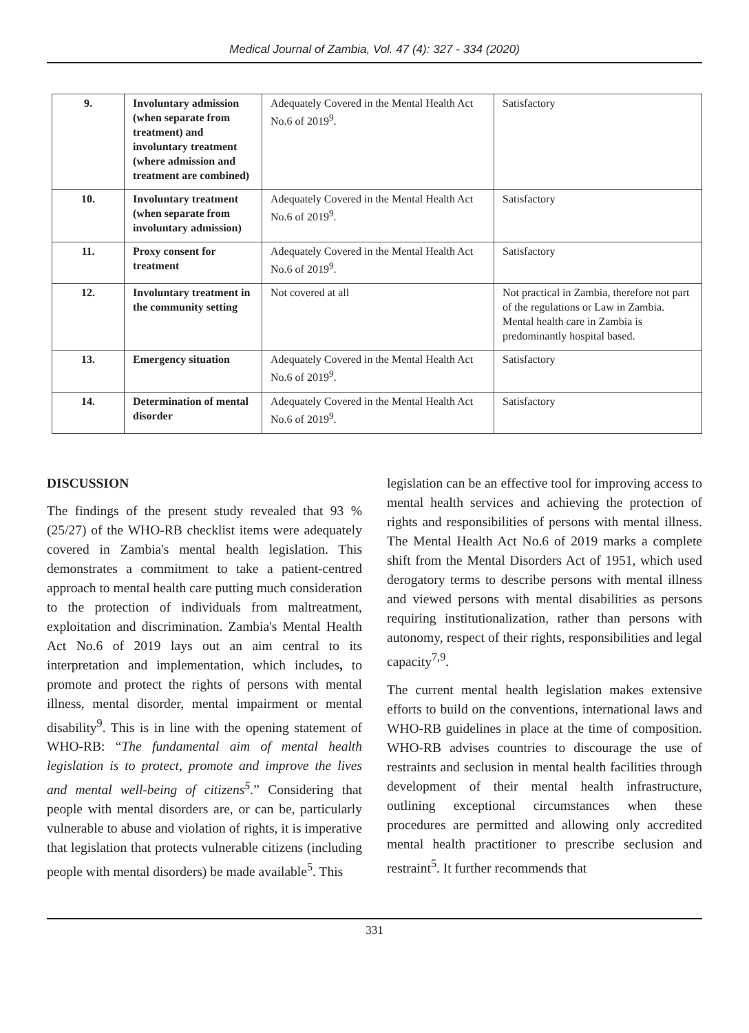Medical Journal of Zambia, Vol. 47 (4): 327 - 334 (2020)
| 9. | Involuntary admission (when separate from treatment) and involuntary treatment (where admission and treatment are combined) | Adequately Covered in the Mental Health Act No.6 of 2019<sup>9</sup>. | Satisfactory |
| 10. | Involuntary treatment (when separate from involuntary admission) | Adequately Covered in the Mental Health Act No.6 of 2019<sup>9</sup>. | Satisfactory |
| 11. | Proxy consent for treatment | Adequately Covered in the Mental Health Act No.6 of 2019<sup>9</sup>. | Satisfactory |
| 12. | Involuntary treatment in the community setting | Not covered at all | Not practical in Zambia, therefore not part of the regulations or Law in Zambia. Mental health care in Zambia is predominantly hospital based. |
| 13. | Emergency situation | Adequately Covered in the Mental Health Act No.6 of 2019<sup>9</sup>. | Satisfactory |
| 14. | Determination of mental disorder | Adequately Covered in the Mental Health Act No.6 of 2019<sup>9</sup>. | Satisfactory |
DISCUSSION
The findings of the present study revealed that 93 % (25/27) of the WHO-RB checklist items were adequately covered in Zambia's mental health legislation. This demonstrates a commitment to take a patient-centred approach to mental health care putting much consideration to the protection of individuals from maltreatment, exploitation and discrimination. Zambia's Mental Health Act No.6 of 2019 lays out an aim central to its interpretation and implementation, which includes, to promote and protect the rights of persons with mental illness, mental disorder, mental impairment or mental disability<sup>9</sup>. This is in line with the opening statement of WHO-RB: “The fundamental aim of mental health legislation is to protect, promote and improve the lives and mental well-being of citizens<sup>5</sup>.” Considering that people with mental disorders are, or can be, particularly vulnerable to abuse and violation of rights, it is imperative that legislation that protects vulnerable citizens (including people with mental disorders) be made available<sup>5</sup>. This
legislation can be an effective tool for improving access to mental health services and achieving the protection of rights and responsibilities of persons with mental illness. The Mental Health Act No.6 of 2019 marks a complete shift from the Mental Disorders Act of 1951, which used derogatory terms to describe persons with mental illness and viewed persons with mental disabilities as persons requiring institutionalization, rather than persons with autonomy, respect of their rights, responsibilities and legal capacity<sup>7,9</sup>.
The current mental health legislation makes extensive efforts to build on the conventions, international laws and WHO-RB guidelines in place at the time of composition. WHO-RB advises countries to discourage the use of restraints and seclusion in mental health facilities through development of their mental health infrastructure, outlining exceptional circumstances when these procedures are permitted and allowing only accredited mental health practitioner to prescribe seclusion and restraint<sup>5</sup>. It further recommends that
331